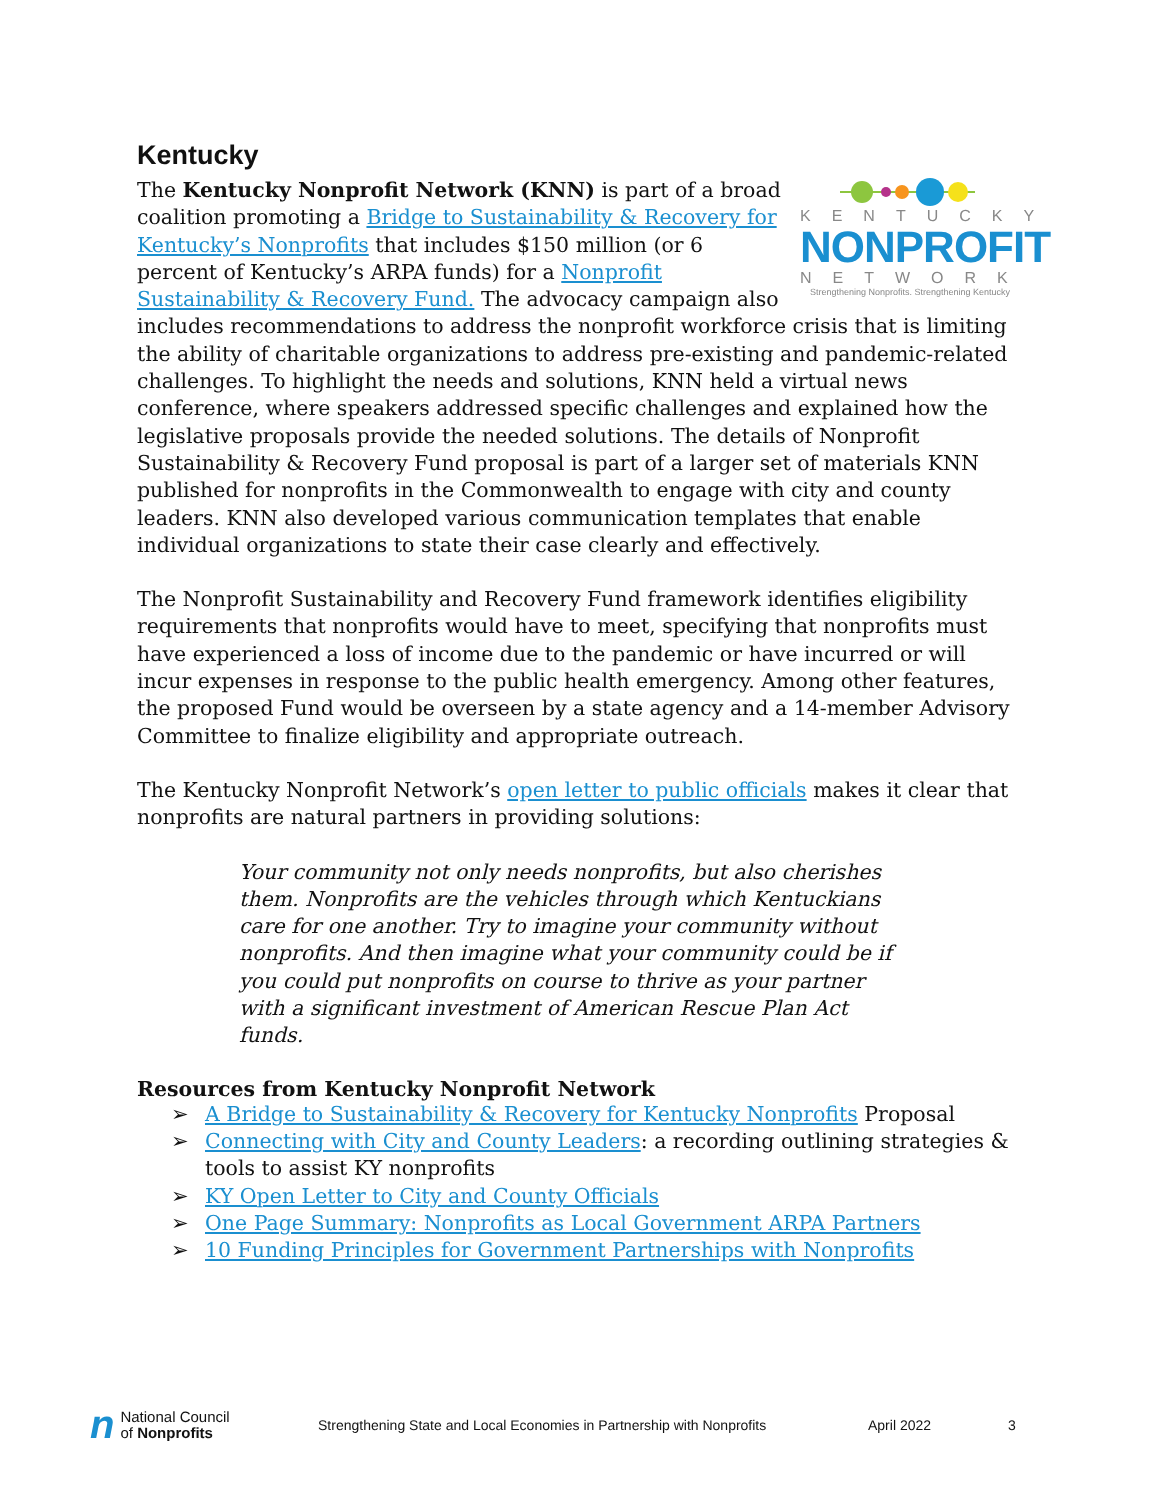Kentucky
KENTUCKY
NONPROFIT
NETWORK
Strengthening Nonprofits. Strengthening Kentucky
The Kentucky Nonprofit Network (KNN) is part of a broad coalition promoting a Bridge to Sustainability & Recovery for Kentucky’s Nonprofits that includes $150 million (or 6 percent of Kentucky’s ARPA funds) for a Nonprofit Sustainability & Recovery Fund. The advocacy campaign also includes recommendations to address the nonprofit workforce crisis that is limiting the ability of charitable organizations to address pre-existing and pandemic-related challenges. To highlight the needs and solutions, KNN held a virtual news conference, where speakers addressed specific challenges and explained how the legislative proposals provide the needed solutions. The details of Nonprofit Sustainability & Recovery Fund proposal is part of a larger set of materials KNN published for nonprofits in the Commonwealth to engage with city and county leaders. KNN also developed various communication templates that enable individual organizations to state their case clearly and effectively.
The Nonprofit Sustainability and Recovery Fund framework identifies eligibility requirements that nonprofits would have to meet, specifying that nonprofits must have experienced a loss of income due to the pandemic or have incurred or will incur expenses in response to the public health emergency. Among other features, the proposed Fund would be overseen by a state agency and a 14-member Advisory Committee to finalize eligibility and appropriate outreach.
The Kentucky Nonprofit Network’s open letter to public officials makes it clear that nonprofits are natural partners in providing solutions:
Your community not only needs nonprofits, but also cherishes them. Nonprofits are the vehicles through which Kentuckians care for one another. Try to imagine your community without nonprofits. And then imagine what your community could be if you could put nonprofits on course to thrive as your partner with a significant investment of American Rescue Plan Act funds.
Resources from Kentucky Nonprofit Network
➢ A Bridge to Sustainability & Recovery for Kentucky Nonprofits Proposal
➢ Connecting with City and County Leaders: a recording outlining strategies & tools to assist KY nonprofits
➢ KY Open Letter to City and County Officials
➢ One Page Summary: Nonprofits as Local Government ARPA Partners
➢ 10 Funding Principles for Government Partnerships with Nonprofits
n National Council
of Nonprofits
Strengthening State and Local Economies in Partnership with Nonprofits
April 2022 3